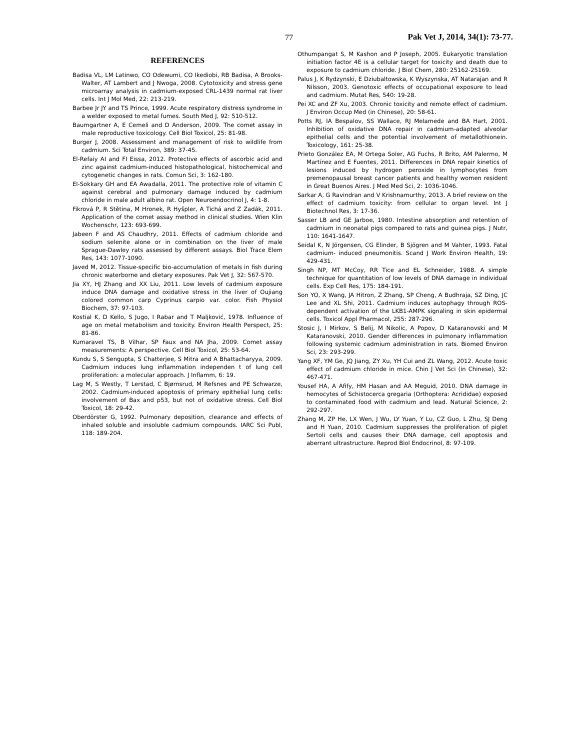77 Pak Vet J, 2014, 34(1): 73-77.
REFERENCES
Badisa VL, LM Latinwo, CO Odewumi, CO Ikediobi, RB Badisa, A Brooks-Walter, AT Lambert and J Nwoga, 2008. Cytotoxicity and stress gene microarray analysis in cadmium-exposed CRL-1439 normal rat liver cells. Int J Mol Med, 22: 213-219.
Barbee Jr JY and TS Prince, 1999. Acute respiratory distress syndrome in a welder exposed to metal fumes. South Med J, 92: 510-512.
Baumgartner A, E Cemeli and D Anderson, 2009. The comet assay in male reproductive toxicology. Cell Biol Toxicol, 25: 81-98.
Burger J, 2008. Assessment and management of risk to wildlife from cadmium. Sci Total Environ, 389: 37-45.
El-Refaiy AI and FI Eissa, 2012. Protective effects of ascorbic acid and zinc against cadmium-induced histopathological, histochemical and cytogenetic changes in rats. Comun Sci, 3: 162-180.
El-Sokkary GH and EA Awadalla, 2011. The protective role of vitamin C against cerebral and pulmonary damage induced by cadmium chloride in male adult albino rat. Open Neuroendocrinol J, 4: 1-8.
Fikrová P, R Stětina, M Hronek, R Hyšpler, A Tichá and Z Zadák, 2011. Application of the comet assay method in clinical studies. Wien Klin Wochenschr, 123: 693-699.
Jabeen F and AS Chaudhry, 2011. Effects of cadmium chloride and sodium selenite alone or in combination on the liver of male Sprague-Dawley rats assessed by different assays. Biol Trace Elem Res, 143: 1077-1090.
Javed M, 2012. Tissue-specific bio-accumulation of metals in fish during chronic waterborne and dietary exposures. Pak Vet J, 32: 567-570.
Jia XY, HJ Zhang and XX Liu, 2011. Low levels of cadmium exposure induce DNA damage and oxidative stress in the liver of Oujiang colored common carp Cyprinus carpio var. color. Fish Physiol Biochem, 37: 97-103.
Kostial K, D Kello, S Jugo, I Rabar and T Maljković, 1978. Influence of age on metal metabolism and toxicity. Environ Health Perspect, 25: 81-86.
Kumaravel TS, B Vilhar, SP Faux and NA Jha, 2009. Comet assay measurements: A perspective. Cell Biol Toxicol, 25: 53-64.
Kundu S, S Sengupta, S Chatterjee, S Mitra and A Bhattacharyya, 2009. Cadmium induces lung inflammation independen t of lung cell proliferation: a molecular approach. J Inflamm, 6: 19.
Lag M, S Westly, T Lerstad, C Bjørnsrud, M Refsnes and PE Schwarze, 2002. Cadmium-induced apoptosis of primary epithelial lung cells: involvement of Bax and p53, but not of oxidative stress. Cell Biol Toxicol, 18: 29-42.
Oberdörster G, 1992. Pulmonary deposition, clearance and effects of inhaled soluble and insoluble cadmium compounds. IARC Sci Publ, 118: 189-204.
Othumpangat S, M Kashon and P Joseph, 2005. Eukaryotic translation initiation factor 4E is a cellular target for toxicity and death due to exposure to cadmium chloride. J Biol Chem, 280: 25162-25169.
Palus J, K Rydzynski, E Dziubaltowska, K Wyszynska, AT Natarajan and R Nilsson, 2003. Genotoxic effects of occupational exposure to lead and cadmium. Mutat Res, 540: 19-28.
Pei XC and ZF Xu, 2003. Chronic toxicity and remote effect of cadmium. J Environ Occup Med (in Chinese), 20: 58-61.
Potts RJ, IA Bespalov, SS Wallace, RJ Melamede and BA Hart, 2001. Inhibition of oxidative DNA repair in cadmium-adapted alveolar epithelial cells and the potential involvement of metallothionein. Toxicology, 161: 25-38.
Prieto González EA, M Ortega Soler, AG Fuchs, R Brito, AM Palermo, M Martínez and E Fuentes, 2011. Differences in DNA repair kinetics of lesions induced by hydrogen peroxide in lymphocytes from premenopausal breast cancer patients and healthy women resident in Great Buenos Aires. J Med Med Sci, 2: 1036-1046.
Sarkar A, G Ravindran and V Krishnamurthy, 2013. A brief review on the effect of cadmium toxicity: from cellular to organ level. Int J Biotechnol Res, 3: 17-36.
Sasser LB and GE Jarboe, 1980. Intestine absorption and retention of cadmium in neonatal pigs compared to rats and guinea pigs. J Nutr, 110: 1641-1647.
Seidal K, N Jörgensen, CG Elinder, B Sjögren and M Vahter, 1993. Fatal cadmium- induced pneumonitis. Scand J Work Environ Health, 19: 429-431.
Singh NP, MT McCoy, RR Tice and EL Schneider, 1988. A simple technique for quantitation of low levels of DNA damage in individual cells. Exp Cell Res, 175: 184-191.
Son YO, X Wang, JA Hitron, Z Zhang, SP Cheng, A Budhraja, SZ Ding, JC Lee and XL Shi, 2011. Cadmium induces autophagy through ROS-dependent activation of the LKB1-AMPK signaling in skin epidermal cells. Toxicol Appl Pharmacol, 255: 287-296.
Stosic J, I Mirkov, S Belij, M Nikolic, A Popov, D Kataranovski and M Kataranovski, 2010. Gender differences in pulmonary inflammation following systemic cadmium administration in rats. Biomed Environ Sci, 23: 293-299.
Yang XF, YM Ge, JQ Jiang, ZY Xu, YH Cui and ZL Wang, 2012. Acute toxic effect of cadmium chloride in mice. Chin J Vet Sci (in Chinese), 32: 467-471.
Yousef HA, A Afify, HM Hasan and AA Meguid, 2010. DNA damage in hemocytes of Schistocerca gregaria (Orthoptera: Acrididae) exposed to contaminated food with cadmium and lead. Natural Science, 2: 292-297.
Zhang M, ZP He, LX Wen, J Wu, LY Yuan, Y Lu, CZ Guo, L Zhu, SJ Deng and H Yuan, 2010. Cadmium suppresses the proliferation of piglet Sertoli cells and causes their DNA damage, cell apoptosis and aberrant ultrastructure. Reprod Biol Endocrinol, 8: 97-109.